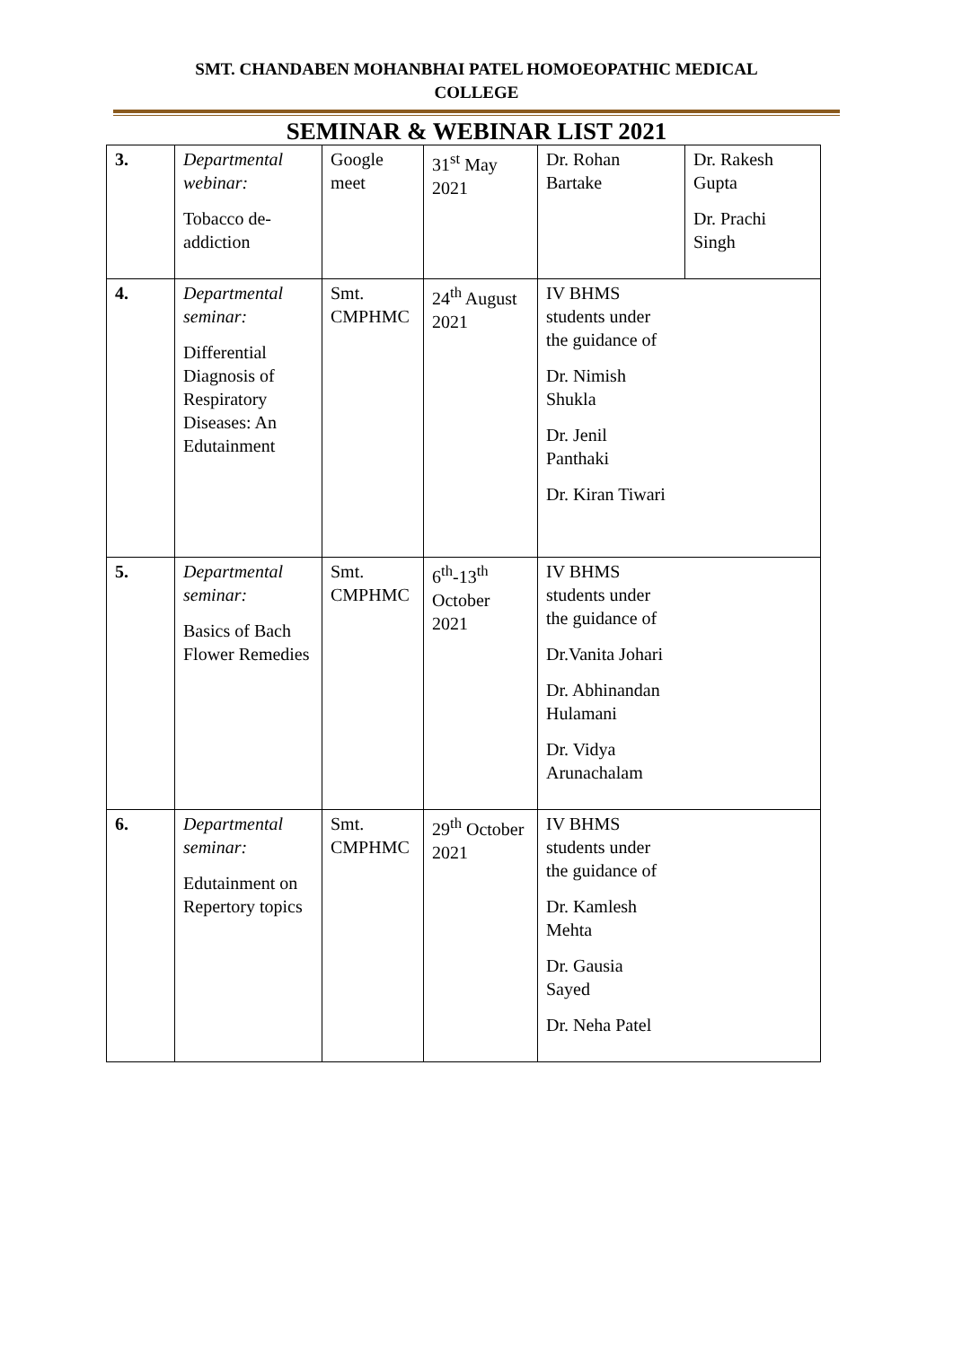SMT. CHANDABEN MOHANBHAI PATEL HOMOEOPATHIC MEDICAL
COLLEGE
SEMINAR & WEBINAR LIST 2021
| 3. | Departmental webinar: Tobacco de-addiction | Google meet | 31<sup>st</sup> May 2021 | Dr. Rohan Bartake | Dr. Rakesh Gupta Dr. Prachi Singh |
| 4. | Departmental seminar: Differential Diagnosis of Respiratory Diseases: An Edutainment | Smt. CMPHMC | 24<sup>th</sup> August 2021 | IV BHMS students under the guidance of Dr. Nimish Shukla Dr. Jenil Panthaki Dr. Kiran Tiwari | |
| 5. | Departmental seminar: Basics of Bach Flower Remedies | Smt. CMPHMC | 6<sup>th</sup>-13<sup>th</sup> October 2021 | IV BHMS students under the guidance of Dr.Vanita Johari Dr. Abhinandan Hulamani Dr. Vidya Arunachalam | |
| 6. | Departmental seminar: Edutainment on Repertory topics | Smt. CMPHMC | 29<sup>th</sup> October 2021 | IV BHMS students under the guidance of Dr. Kamlesh Mehta Dr. Gausia Sayed Dr. Neha Patel | |